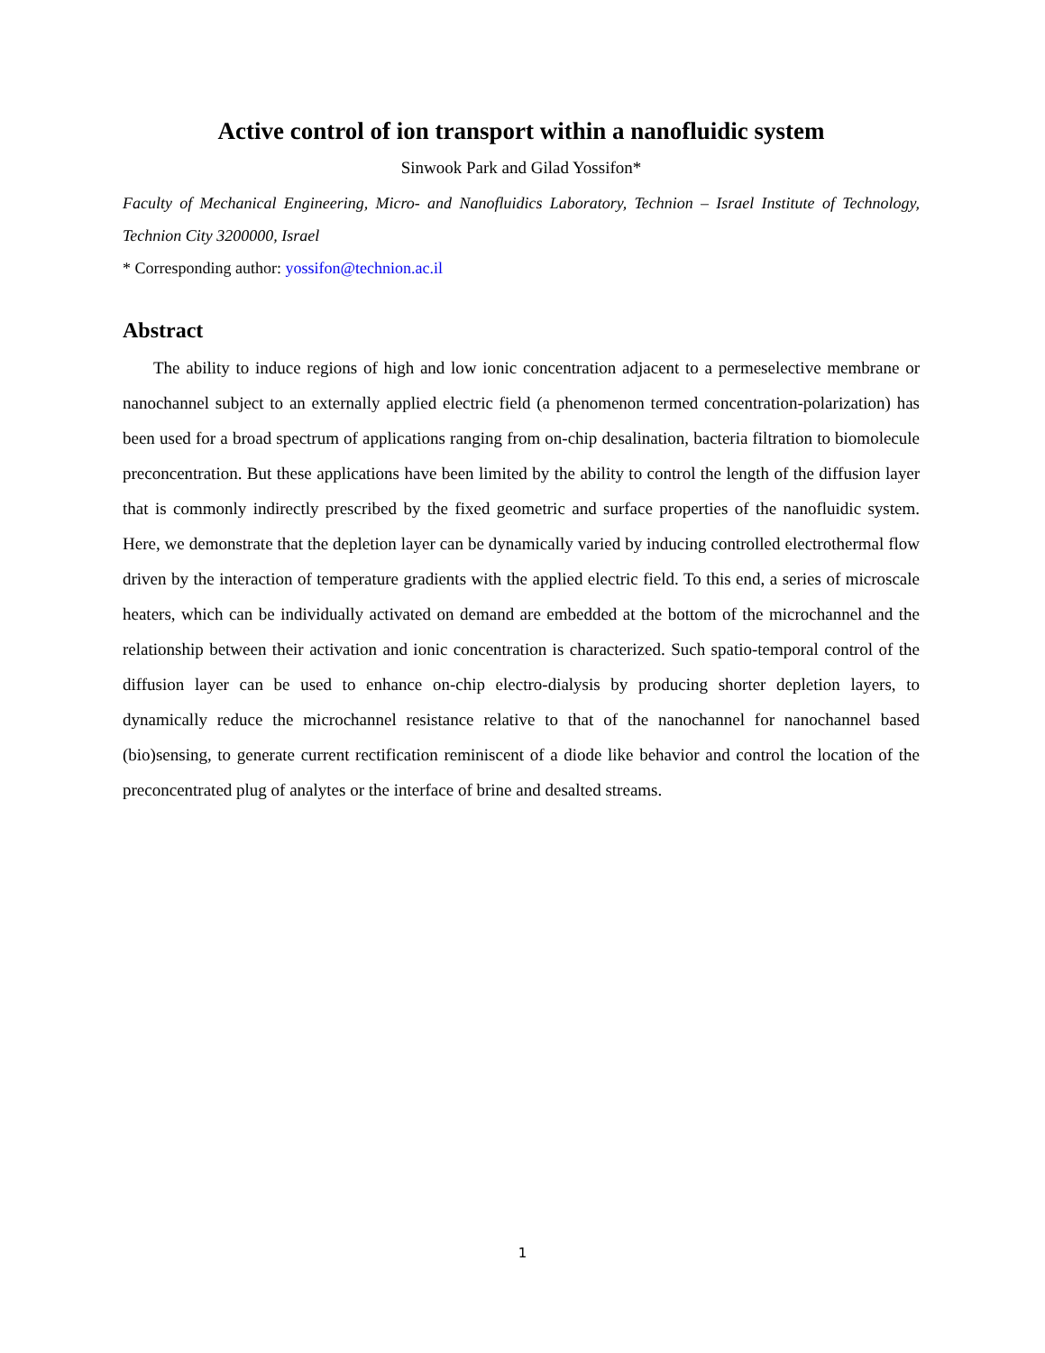Active control of ion transport within a nanofluidic system
Sinwook Park and Gilad Yossifon*
Faculty of Mechanical Engineering, Micro- and Nanofluidics Laboratory, Technion – Israel Institute of Technology, Technion City 3200000, Israel
* Corresponding author: yossifon@technion.ac.il
Abstract
The ability to induce regions of high and low ionic concentration adjacent to a permeselective membrane or nanochannel subject to an externally applied electric field (a phenomenon termed concentration-polarization) has been used for a broad spectrum of applications ranging from on-chip desalination, bacteria filtration to biomolecule preconcentration. But these applications have been limited by the ability to control the length of the diffusion layer that is commonly indirectly prescribed by the fixed geometric and surface properties of the nanofluidic system. Here, we demonstrate that the depletion layer can be dynamically varied by inducing controlled electrothermal flow driven by the interaction of temperature gradients with the applied electric field. To this end, a series of microscale heaters, which can be individually activated on demand are embedded at the bottom of the microchannel and the relationship between their activation and ionic concentration is characterized. Such spatio-temporal control of the diffusion layer can be used to enhance on-chip electro-dialysis by producing shorter depletion layers, to dynamically reduce the microchannel resistance relative to that of the nanochannel for nanochannel based (bio)sensing, to generate current rectification reminiscent of a diode like behavior and control the location of the preconcentrated plug of analytes or the interface of brine and desalted streams.
1